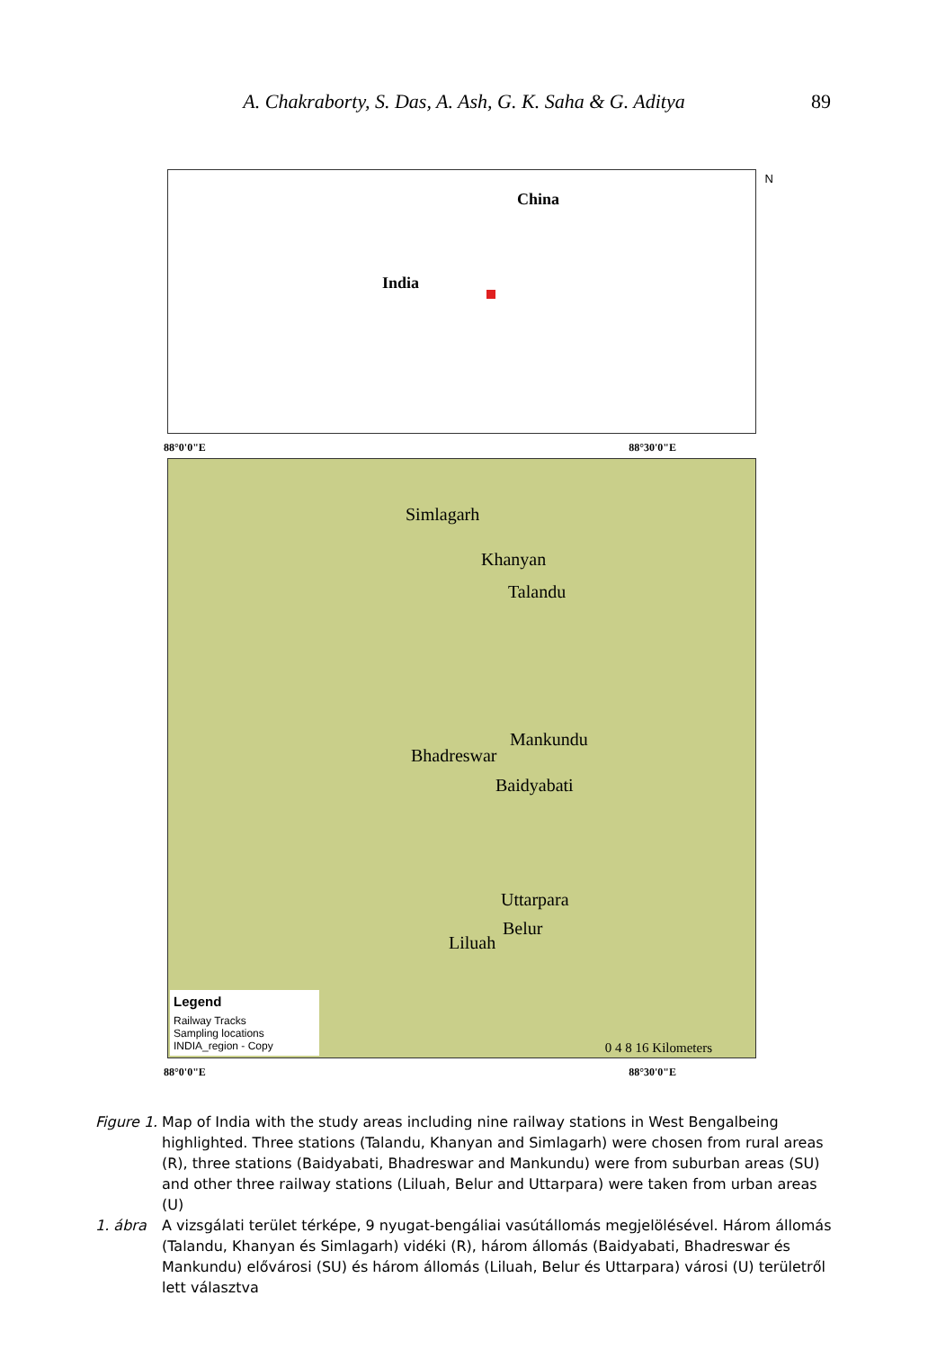A. Chakraborty, S. Das, A. Ash, G. K. Saha & G. Aditya
89
China
India
N
88°0'0"E 88°30'0"E
Simlagarh
Khanyan
Talandu
Mankundu
Bhadreswar
Baidyabati
Uttarpara
Belur
Liluah
Legend
Railway Tracks
Sampling locations
INDIA_region - Copy
0 4 8 16 Kilometers
88°0'0"E 88°30'0"E
Figure 1.
Map of India with the study areas including nine railway stations in West Bengalbeing highlighted. Three stations (Talandu, Khanyan and Simlagarh) were chosen from rural areas (R), three stations (Baidyabati, Bhadreswar and Mankundu) were from suburban areas (SU) and other three railway stations (Liluah, Belur and Uttarpara) were taken from urban areas (U)
1. ábra
A vizsgálati terület térképe, 9 nyugat-bengáliai vasútállomás megjelölésével. Három állomás (Talandu, Khanyan és Simlagarh) vidéki (R), három állomás (Baidyabati, Bhadreswar és Mankundu) elővárosi (SU) és három állomás (Liluah, Belur és Uttarpara) városi (U) területről lett választva